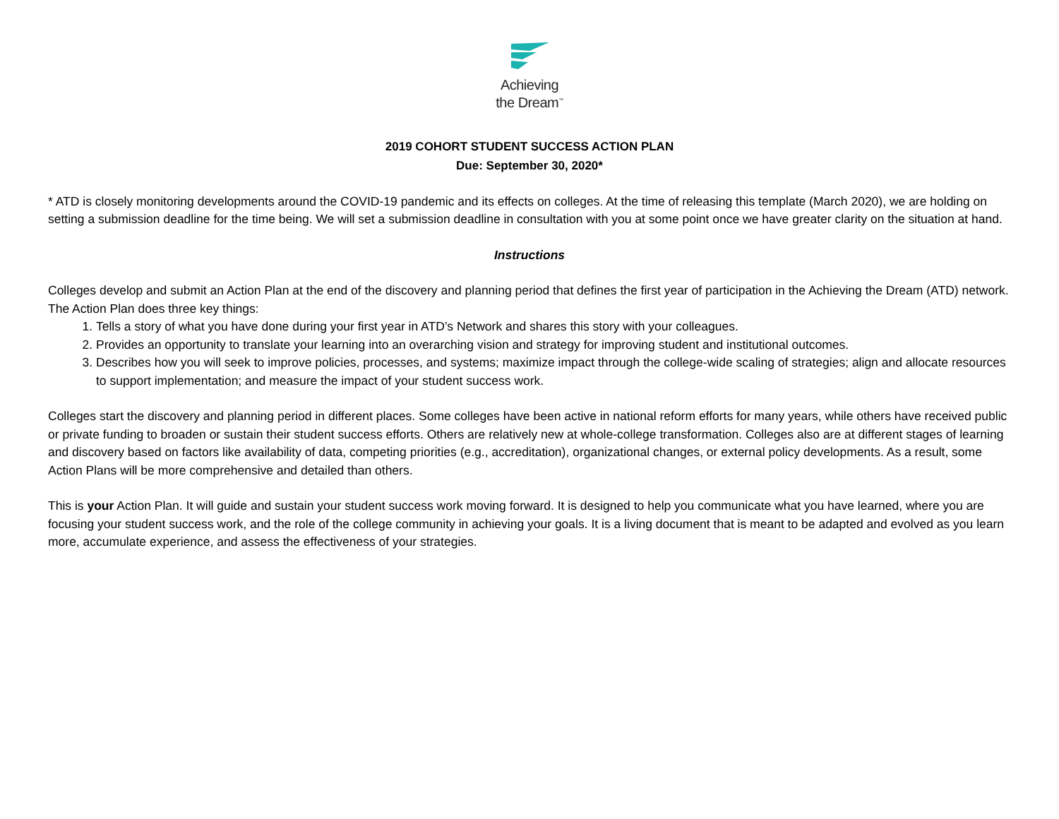Achieving
the Dream<sup>™</sup>
2019 COHORT STUDENT SUCCESS ACTION PLAN
Due: September 30, 2020*
* ATD is closely monitoring developments around the COVID-19 pandemic and its effects on colleges. At the time of releasing this template (March 2020), we are holding on setting a submission deadline for the time being. We will set a submission deadline in consultation with you at some point once we have greater clarity on the situation at hand.
Instructions
Colleges develop and submit an Action Plan at the end of the discovery and planning period that defines the first year of participation in the Achieving the Dream (ATD) network. The Action Plan does three key things:
1. Tells a story of what you have done during your first year in ATD’s Network and shares this story with your colleagues.
2. Provides an opportunity to translate your learning into an overarching vision and strategy for improving student and institutional outcomes.
3. Describes how you will seek to improve policies, processes, and systems; maximize impact through the college-wide scaling of strategies; align and allocate resources to support implementation; and measure the impact of your student success work.
Colleges start the discovery and planning period in different places. Some colleges have been active in national reform efforts for many years, while others have received public or private funding to broaden or sustain their student success efforts. Others are relatively new at whole-college transformation. Colleges also are at different stages of learning and discovery based on factors like availability of data, competing priorities (e.g., accreditation), organizational changes, or external policy developments. As a result, some Action Plans will be more comprehensive and detailed than others.
This is your Action Plan. It will guide and sustain your student success work moving forward. It is designed to help you communicate what you have learned, where you are focusing your student success work, and the role of the college community in achieving your goals. It is a living document that is meant to be adapted and evolved as you learn more, accumulate experience, and assess the effectiveness of your strategies.